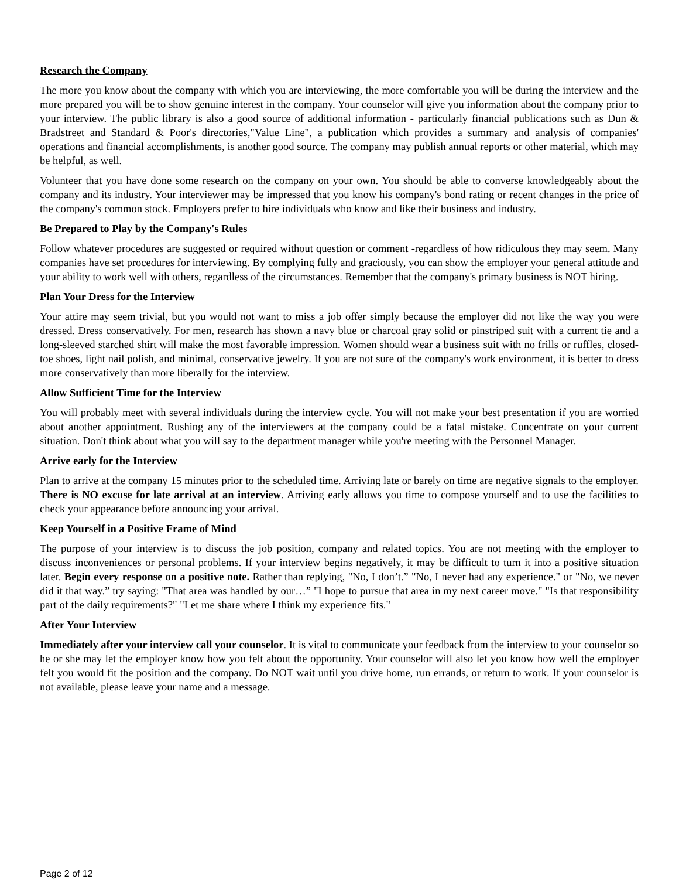Research the Company
The more you know about the company with which you are interviewing, the more comfortable you will be during the interview and the more prepared you will be to show genuine interest in the company. Your counselor will give you information about the company prior to your interview. The public library is also a good source of additional information - particularly financial publications such as Dun & Bradstreet and Standard & Poor's directories,"Value Line", a publication which provides a summary and analysis of companies' operations and financial accomplishments, is another good source. The company may publish annual reports or other material, which may be helpful, as well.
Volunteer that you have done some research on the company on your own. You should be able to converse knowledgeably about the company and its industry. Your interviewer may be impressed that you know his company's bond rating or recent changes in the price of the company's common stock. Employers prefer to hire individuals who know and like their business and industry.
Be Prepared to Play by the Company's Rules
Follow whatever procedures are suggested or required without question or comment -regardless of how ridiculous they may seem. Many companies have set procedures for interviewing. By complying fully and graciously, you can show the employer your general attitude and your ability to work well with others, regardless of the circumstances. Remember that the company's primary business is NOT hiring.
Plan Your Dress for the Interview
Your attire may seem trivial, but you would not want to miss a job offer simply because the employer did not like the way you were dressed. Dress conservatively. For men, research has shown a navy blue or charcoal gray solid or pinstriped suit with a current tie and a long-sleeved starched shirt will make the most favorable impression. Women should wear a business suit with no frills or ruffles, closed-toe shoes, light nail polish, and minimal, conservative jewelry. If you are not sure of the company's work environment, it is better to dress more conservatively than more liberally for the interview.
Allow Sufficient Time for the Interview
You will probably meet with several individuals during the interview cycle. You will not make your best presentation if you are worried about another appointment. Rushing any of the interviewers at the company could be a fatal mistake. Concentrate on your current situation. Don't think about what you will say to the department manager while you're meeting with the Personnel Manager.
Arrive early for the Interview
Plan to arrive at the company 15 minutes prior to the scheduled time. Arriving late or barely on time are negative signals to the employer. There is NO excuse for late arrival at an interview. Arriving early allows you time to compose yourself and to use the facilities to check your appearance before announcing your arrival.
Keep Yourself in a Positive Frame of Mind
The purpose of your interview is to discuss the job position, company and related topics. You are not meeting with the employer to discuss inconveniences or personal problems. If your interview begins negatively, it may be difficult to turn it into a positive situation later. Begin every response on a positive note. Rather than replying, "No, I don’t.” "No, I never had any experience." or "No, we never did it that way.” try saying: "That area was handled by our…” "I hope to pursue that area in my next career move." "Is that responsibility part of the daily requirements?" "Let me share where I think my experience fits."
After Your Interview
Immediately after your interview call your counselor. It is vital to communicate your feedback from the interview to your counselor so he or she may let the employer know how you felt about the opportunity. Your counselor will also let you know how well the employer felt you would fit the position and the company. Do NOT wait until you drive home, run errands, or return to work. If your counselor is not available, please leave your name and a message.
Page 2 of 12